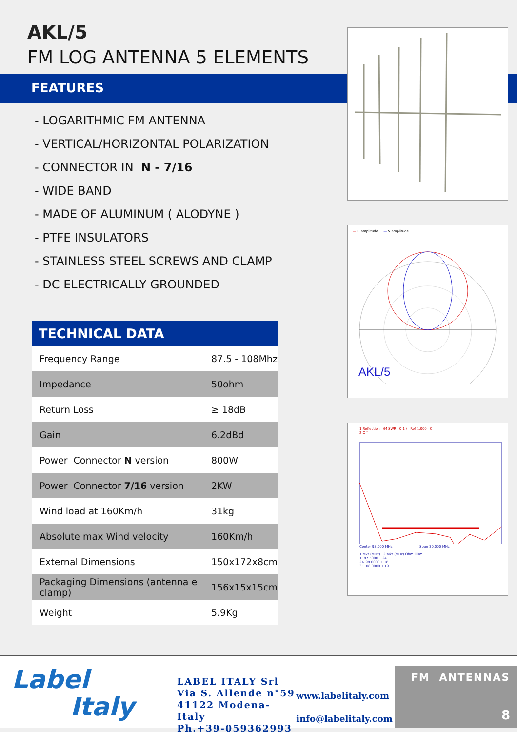AKL/5
FM LOG ANTENNA 5 ELEMENTS
FEATURES
- LOGARITHMIC FM ANTENNA
- VERTICAL/HORIZONTAL POLARIZATION
- CONNECTOR IN N - 7/16
- WIDE BAND
- MADE OF ALUMINUM ( ALODYNE )
- PTFE INSULATORS
- STAINLESS STEEL SCREWS AND CLAMP
- DC ELECTRICALLY GROUNDED
| TECHNICAL DATA | |
| --- | --- |
| Frequency Range | 87.5 - 108Mhz |
| Impedance | 50ohm |
| Return Loss | ≥ 18dB |
| Gain | 6.2dBd |
| Power Connector N version | 800W |
| Power Connector 7/16 version | 2KW |
| Wind load at 160Km/h | 31kg |
| Absolute max Wind velocity | 160Km/h |
| External Dimensions | 150x172x8cm |
| Packaging Dimensions (antenna e clamp) | 156x15x15cm |
| Weight | 5.9Kg |
— H amplitude — V amplitude
AKL/5
1:Reflection /M SWR 0.1 / Ref 1.000 C
2:Off
Center 98.000 MHz Span 30.000 MHz
1:Mkr (MHz) 2:Mkr (MHz) Ohm Ohm
1: 87.5000 1.24
2> 98.0000 1.18
3: 108.0000 1.19
Label
Italy
LABEL ITALY Srl
Via S. Allende n°59
41122 Modena-Italy
Ph.+39-059362993
www.labelitaly.com
info@labelitaly.com
FM ANTENNAS
8